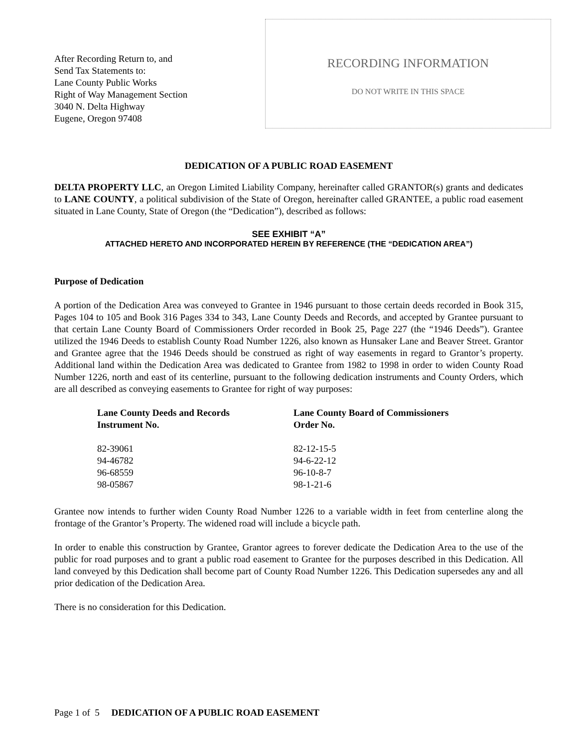After Recording Return to, and
Send Tax Statements to:
Lane County Public Works
Right of Way Management Section
3040 N. Delta Highway
Eugene, Oregon 97408
RECORDING INFORMATION
DO NOT WRITE IN THIS SPACE
DEDICATION OF A PUBLIC ROAD EASEMENT
DELTA PROPERTY LLC, an Oregon Limited Liability Company, hereinafter called GRANTOR(s) grants and dedicates to LANE COUNTY, a political subdivision of the State of Oregon, hereinafter called GRANTEE, a public road easement situated in Lane County, State of Oregon (the “Dedication”), described as follows:
SEE EXHIBIT “A”
ATTACHED HERETO AND INCORPORATED HEREIN BY REFERENCE (THE “DEDICATION AREA”)
Purpose of Dedication
A portion of the Dedication Area was conveyed to Grantee in 1946 pursuant to those certain deeds recorded in Book 315, Pages 104 to 105 and Book 316 Pages 334 to 343, Lane County Deeds and Records, and accepted by Grantee pursuant to that certain Lane County Board of Commissioners Order recorded in Book 25, Page 227 (the “1946 Deeds”). Grantee utilized the 1946 Deeds to establish County Road Number 1226, also known as Hunsaker Lane and Beaver Street. Grantor and Grantee agree that the 1946 Deeds should be construed as right of way easements in regard to Grantor’s property. Additional land within the Dedication Area was dedicated to Grantee from 1982 to 1998 in order to widen County Road Number 1226, north and east of its centerline, pursuant to the following dedication instruments and County Orders, which are all described as conveying easements to Grantee for right of way purposes:
| Lane County Deeds and Records Instrument No. | Lane County Board of Commissioners Order No. |
| --- | --- |
| 82-39061 | 82-12-15-5 |
| 94-46782 | 94-6-22-12 |
| 96-68559 | 96-10-8-7 |
| 98-05867 | 98-1-21-6 |
Grantee now intends to further widen County Road Number 1226 to a variable width in feet from centerline along the frontage of the Grantor’s Property. The widened road will include a bicycle path.
In order to enable this construction by Grantee, Grantor agrees to forever dedicate the Dedication Area to the use of the public for road purposes and to grant a public road easement to Grantee for the purposes described in this Dedication. All land conveyed by this Dedication shall become part of County Road Number 1226. This Dedication supersedes any and all prior dedication of the Dedication Area.
There is no consideration for this Dedication.
Page 1 of 5 DEDICATION OF A PUBLIC ROAD EASEMENT